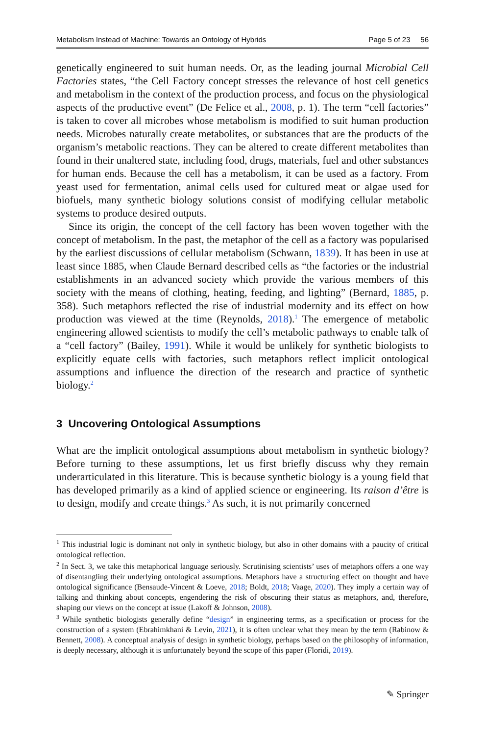Metabolism Instead of Machine: Towards an Ontology of Hybrids Page 5 of 23 56
genetically engineered to suit human needs. Or, as the leading journal Microbial Cell Factories states, “the Cell Factory concept stresses the relevance of host cell genetics and metabolism in the context of the production process, and focus on the physiological aspects of the productive event” (De Felice et al., 2008, p. 1). The term “cell factories” is taken to cover all microbes whose metabolism is modified to suit human production needs. Microbes naturally create metabolites, or substances that are the products of the organism’s metabolic reactions. They can be altered to create different metabolites than found in their unaltered state, including food, drugs, materials, fuel and other substances for human ends. Because the cell has a metabolism, it can be used as a factory. From yeast used for fermentation, animal cells used for cultured meat or algae used for biofuels, many synthetic biology solutions consist of modifying cellular metabolic systems to produce desired outputs.
Since its origin, the concept of the cell factory has been woven together with the concept of metabolism. In the past, the metaphor of the cell as a factory was popularised by the earliest discussions of cellular metabolism (Schwann, 1839). It has been in use at least since 1885, when Claude Bernard described cells as “the factories or the industrial establishments in an advanced society which provide the various members of this society with the means of clothing, heating, feeding, and lighting” (Bernard, 1885, p. 358). Such metaphors reflected the rise of industrial modernity and its effect on how production was viewed at the time (Reynolds, 2018).<sup>1</sup> The emergence of metabolic engineering allowed scientists to modify the cell’s metabolic pathways to enable talk of a “cell factory” (Bailey, 1991). While it would be unlikely for synthetic biologists to explicitly equate cells with factories, such metaphors reflect implicit ontological assumptions and influence the direction of the research and practice of synthetic biology.<sup>2</sup>
3 Uncovering Ontological Assumptions
What are the implicit ontological assumptions about metabolism in synthetic biology? Before turning to these assumptions, let us first briefly discuss why they remain underarticulated in this literature. This is because synthetic biology is a young field that has developed primarily as a kind of applied science or engineering. Its raison d’être is to design, modify and create things.<sup>3</sup> As such, it is not primarily concerned
<sup>1</sup> This industrial logic is dominant not only in synthetic biology, but also in other domains with a paucity of critical ontological reflection.
<sup>2</sup> In Sect. 3, we take this metaphorical language seriously. Scrutinising scientists’ uses of metaphors offers a one way of disentangling their underlying ontological assumptions. Metaphors have a structuring effect on thought and have ontological significance (Bensaude-Vincent & Loeve, 2018; Boldt, 2018; Vaage, 2020). They imply a certain way of talking and thinking about concepts, engendering the risk of obscuring their status as metaphors, and, therefore, shaping our views on the concept at issue (Lakoff & Johnson, 2008).
<sup>3</sup> While synthetic biologists generally define “design” in engineering terms, as a specification or process for the construction of a system (Ebrahimkhani & Levin, 2021), it is often unclear what they mean by the term (Rabinow & Bennett, 2008). A conceptual analysis of design in synthetic biology, perhaps based on the philosophy of information, is deeply necessary, although it is unfortunately beyond the scope of this paper (Floridi, 2019).
✎ Springer